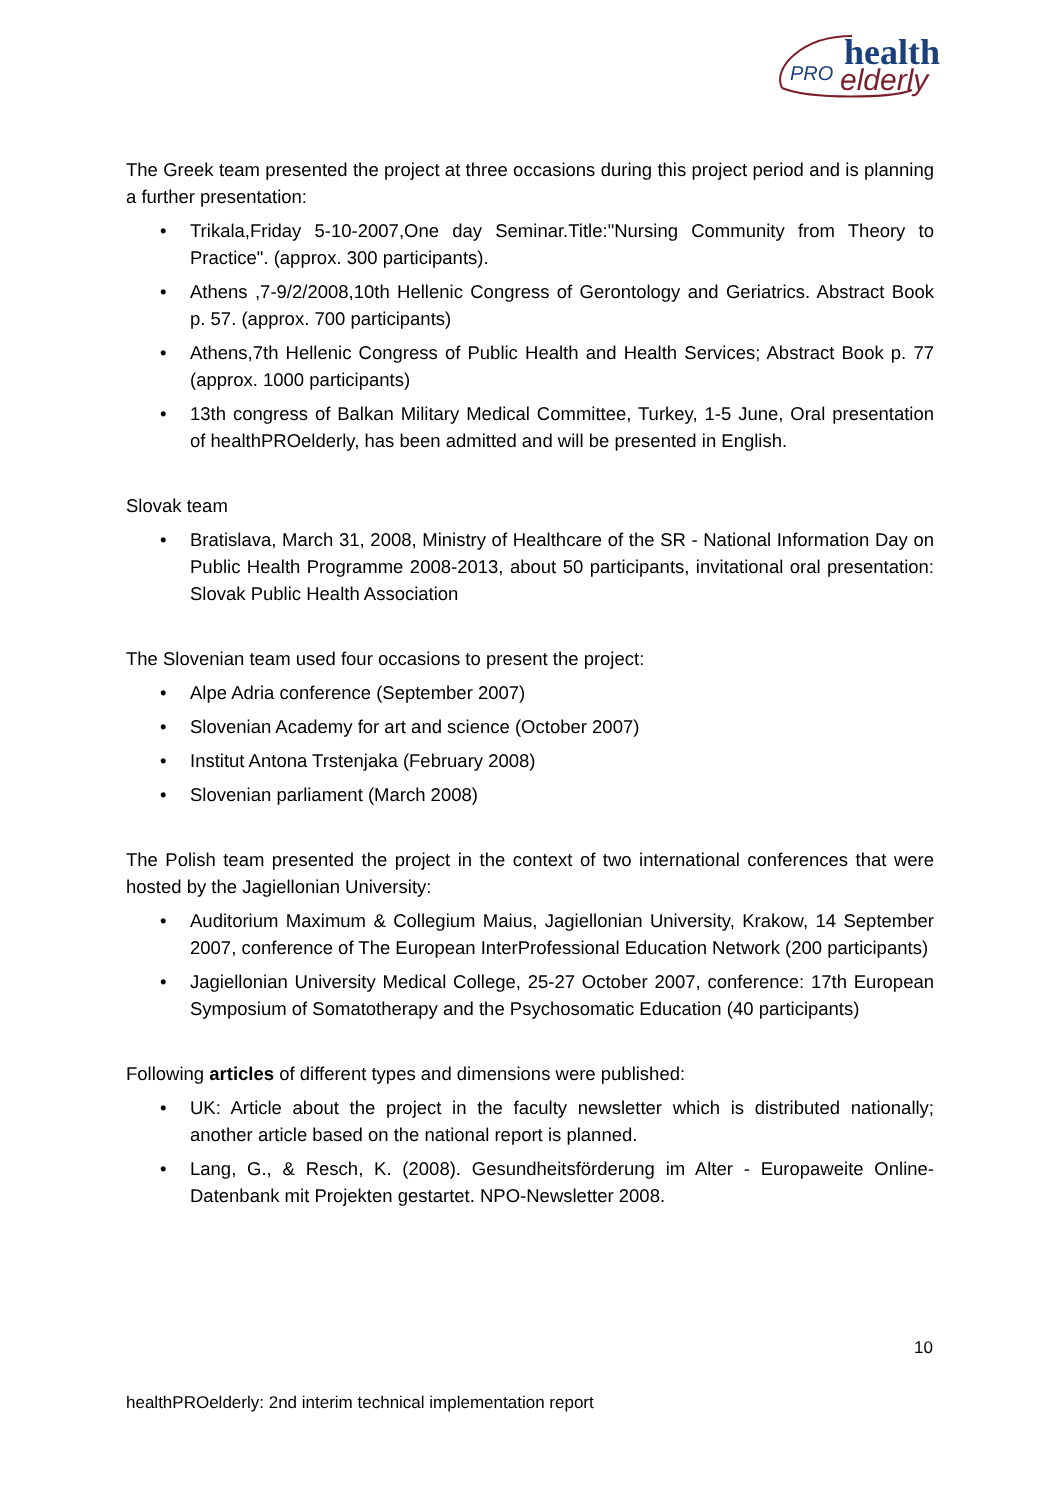health
PRO
elderly
The Greek team presented the project at three occasions during this project period and is planning a further presentation:
• Trikala,Friday 5-10-2007,One day Seminar.Title:"Nursing Community from Theory to Practice". (approx. 300 participants).
• Athens ,7-9/2/2008,10th Hellenic Congress of Gerontology and Geriatrics. Abstract Book p. 57. (approx. 700 participants)
• Athens,7th Hellenic Congress of Public Health and Health Services; Abstract Book p. 77 (approx. 1000 participants)
• 13th congress of Balkan Military Medical Committee, Turkey, 1-5 June, Oral presentation of healthPROelderly, has been admitted and will be presented in English.
Slovak team
• Bratislava, March 31, 2008, Ministry of Healthcare of the SR - National Information Day on Public Health Programme 2008-2013, about 50 participants, invitational oral presentation: Slovak Public Health Association
The Slovenian team used four occasions to present the project:
• Alpe Adria conference (September 2007)
• Slovenian Academy for art and science (October 2007)
• Institut Antona Trstenjaka (February 2008)
• Slovenian parliament (March 2008)
The Polish team presented the project in the context of two international conferences that were hosted by the Jagiellonian University:
• Auditorium Maximum & Collegium Maius, Jagiellonian University, Krakow, 14 September 2007, conference of The European InterProfessional Education Network (200 participants)
• Jagiellonian University Medical College, 25-27 October 2007, conference: 17th European Symposium of Somatotherapy and the Psychosomatic Education (40 participants)
Following articles of different types and dimensions were published:
• UK: Article about the project in the faculty newsletter which is distributed nationally; another article based on the national report is planned.
• Lang, G., & Resch, K. (2008). Gesundheitsförderung im Alter - Europaweite Online-Datenbank mit Projekten gestartet. NPO-Newsletter 2008.
10
healthPROelderly: 2nd interim technical implementation report